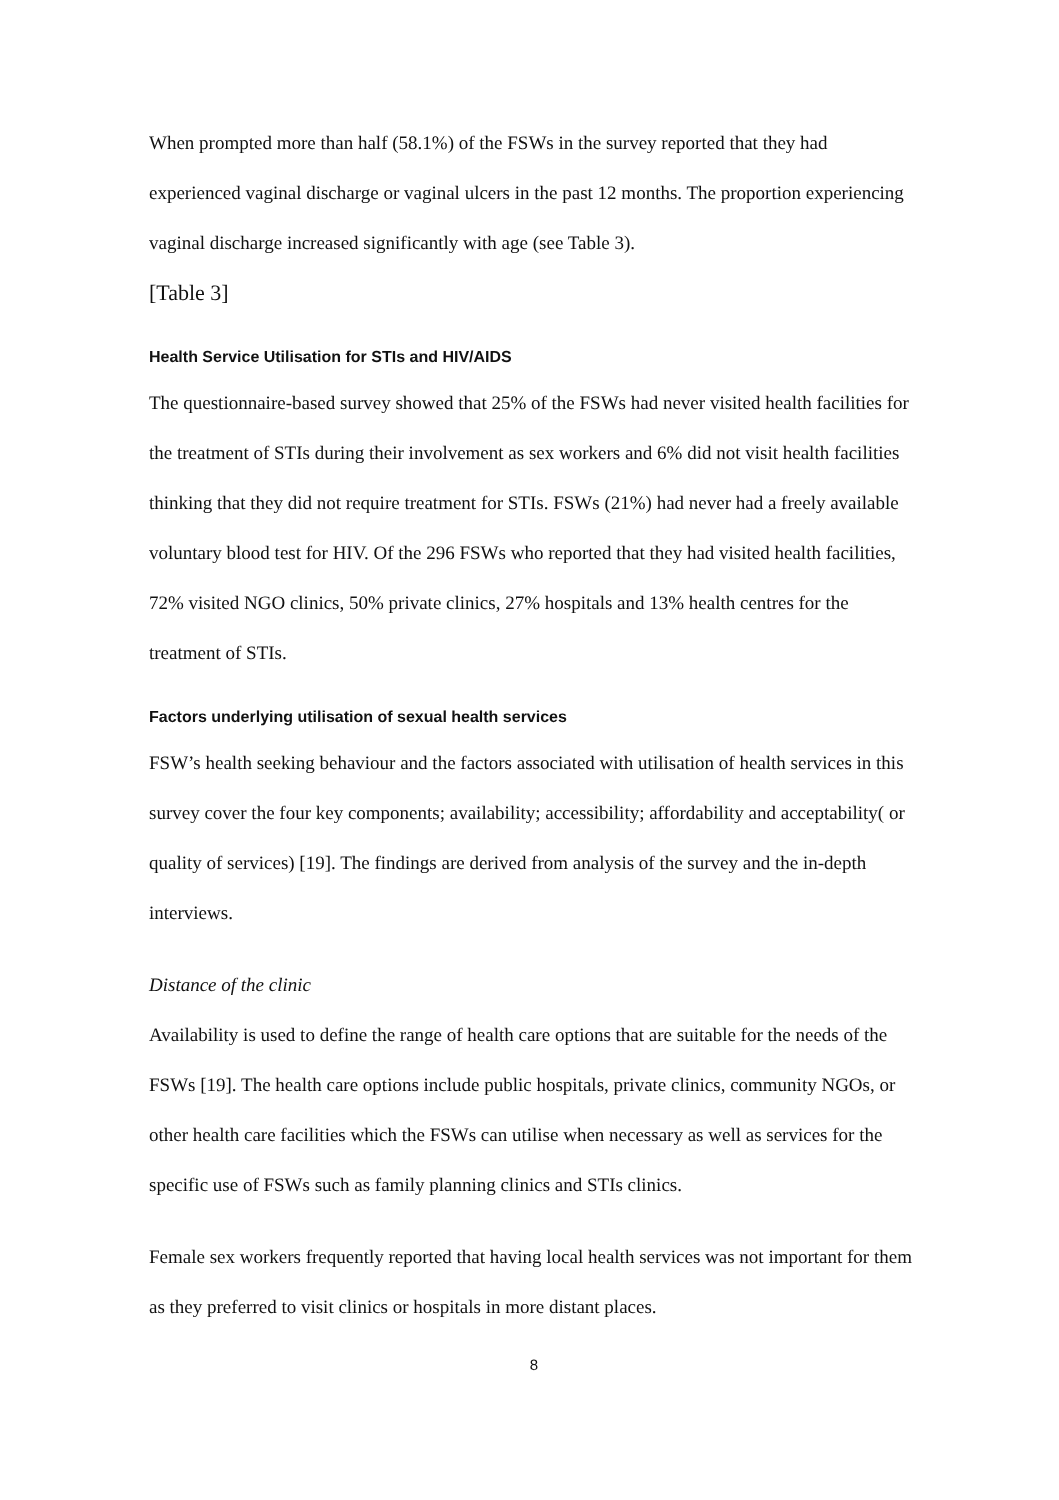When prompted more than half (58.1%) of the FSWs in the survey reported that they had experienced vaginal discharge or vaginal ulcers in the past 12 months. The proportion experiencing vaginal discharge increased significantly with age (see Table 3).
[Table 3]
Health Service Utilisation for STIs and HIV/AIDS
The questionnaire-based survey showed that 25% of the FSWs had never visited health facilities for the treatment of STIs during their involvement as sex workers and 6% did not visit health facilities thinking that they did not require treatment for STIs. FSWs (21%) had never had a freely available voluntary blood test for HIV. Of the 296 FSWs who reported that they had visited health facilities, 72% visited NGO clinics, 50% private clinics, 27% hospitals and 13% health centres for the treatment of STIs.
Factors underlying utilisation of sexual health services
FSW’s health seeking behaviour and the factors associated with utilisation of health services in this survey cover the four key components; availability; accessibility; affordability and acceptability( or quality of services) [19]. The findings are derived from analysis of the survey and the in-depth interviews.
Distance of the clinic
Availability is used to define the range of health care options that are suitable for the needs of the FSWs [19]. The health care options include public hospitals, private clinics, community NGOs, or other health care facilities which the FSWs can utilise when necessary as well as services for the specific use of FSWs such as family planning clinics and STIs clinics.
Female sex workers frequently reported that having local health services was not important for them as they preferred to visit clinics or hospitals in more distant places.
8